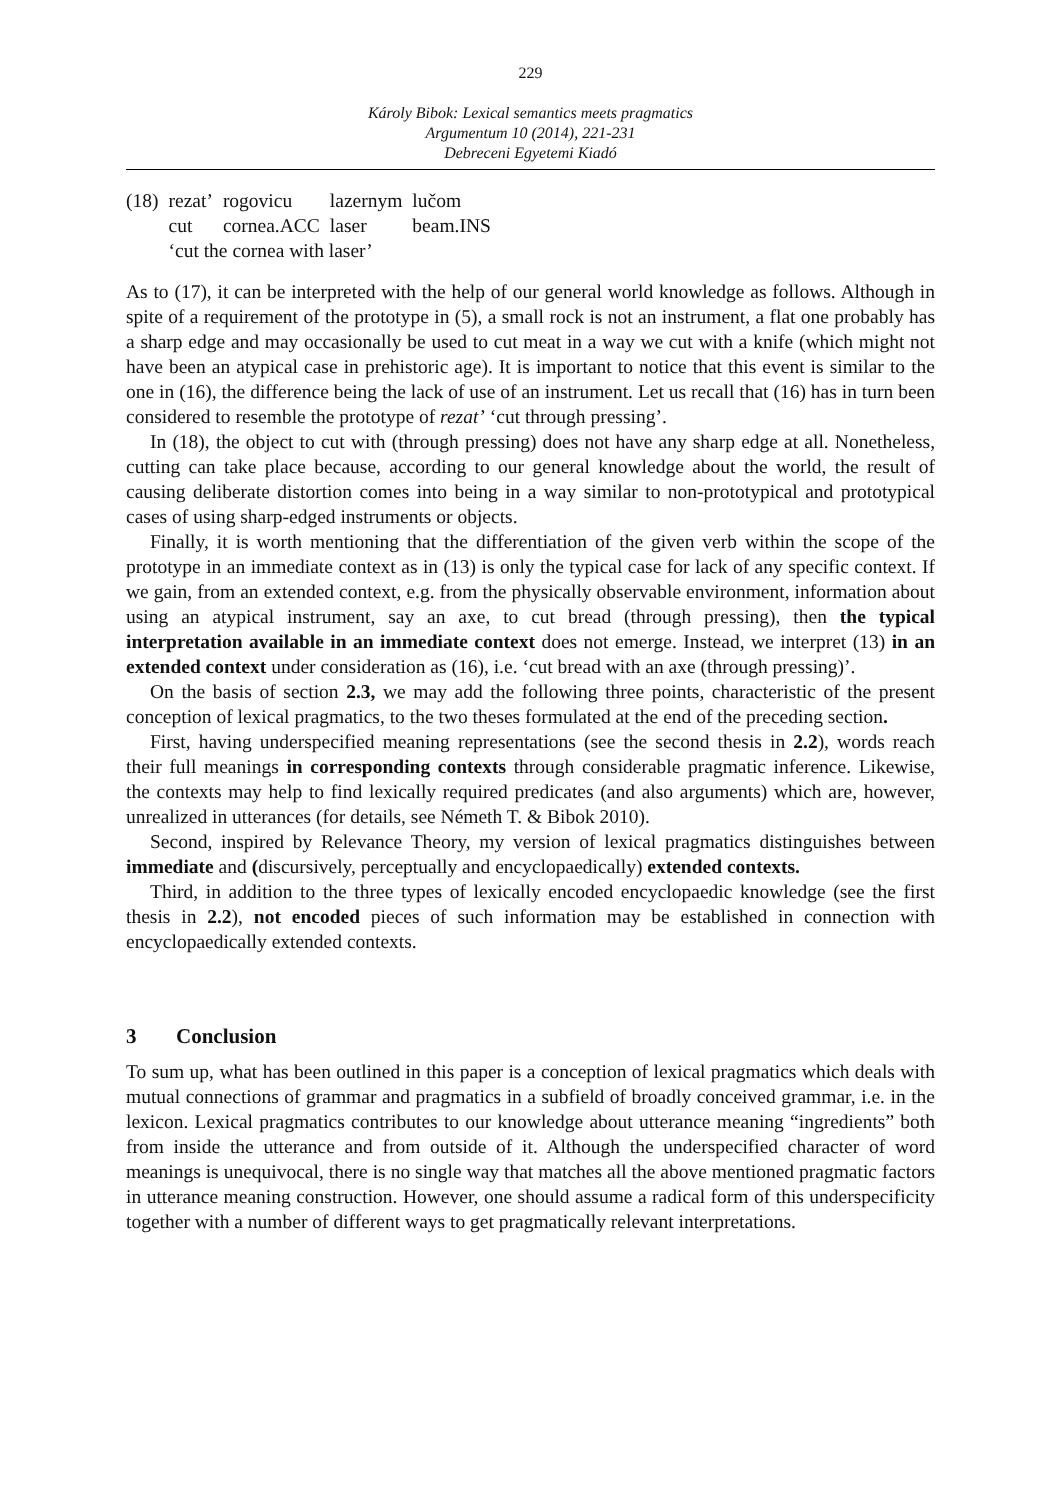229
Károly Bibok: Lexical semantics meets pragmatics
Argumentum 10 (2014), 221-231
Debreceni Egyetemi Kiadó
| (18) | rezat’ | rogovicu | lazernym | lučom |
| | cut | cornea.ACC | laser | beam.INS |
| | ‘cut the cornea with laser’ | | | |
As to (17), it can be interpreted with the help of our general world knowledge as follows. Although in spite of a requirement of the prototype in (5), a small rock is not an instrument, a flat one probably has a sharp edge and may occasionally be used to cut meat in a way we cut with a knife (which might not have been an atypical case in prehistoric age). It is important to notice that this event is similar to the one in (16), the difference being the lack of use of an instrument. Let us recall that (16) has in turn been considered to resemble the prototype of rezat’ ‘cut through pressing’.
In (18), the object to cut with (through pressing) does not have any sharp edge at all. Nonetheless, cutting can take place because, according to our general knowledge about the world, the result of causing deliberate distortion comes into being in a way similar to non-prototypical and prototypical cases of using sharp-edged instruments or objects.
Finally, it is worth mentioning that the differentiation of the given verb within the scope of the prototype in an immediate context as in (13) is only the typical case for lack of any specific context. If we gain, from an extended context, e.g. from the physically observable environment, information about using an atypical instrument, say an axe, to cut bread (through pressing), then the typical interpretation available in an immediate context does not emerge. Instead, we interpret (13) in an extended context under consideration as (16), i.e. ‘cut bread with an axe (through pressing)’.
On the basis of section 2.3, we may add the following three points, characteristic of the present conception of lexical pragmatics, to the two theses formulated at the end of the preceding section.
First, having underspecified meaning representations (see the second thesis in 2.2), words reach their full meanings in corresponding contexts through considerable pragmatic inference. Likewise, the contexts may help to find lexically required predicates (and also arguments) which are, however, unrealized in utterances (for details, see Németh T. & Bibok 2010).
Second, inspired by Relevance Theory, my version of lexical pragmatics distinguishes between immediate and (discursively, perceptually and encyclopaedically) extended contexts.
Third, in addition to the three types of lexically encoded encyclopaedic knowledge (see the first thesis in 2.2), not encoded pieces of such information may be established in connection with encyclopaedically extended contexts.
3 Conclusion
To sum up, what has been outlined in this paper is a conception of lexical pragmatics which deals with mutual connections of grammar and pragmatics in a subfield of broadly conceived grammar, i.e. in the lexicon. Lexical pragmatics contributes to our knowledge about utterance meaning “ingredients” both from inside the utterance and from outside of it. Although the underspecified character of word meanings is unequivocal, there is no single way that matches all the above mentioned pragmatic factors in utterance meaning construction. However, one should assume a radical form of this underspecificity together with a number of different ways to get pragmatically relevant interpretations.